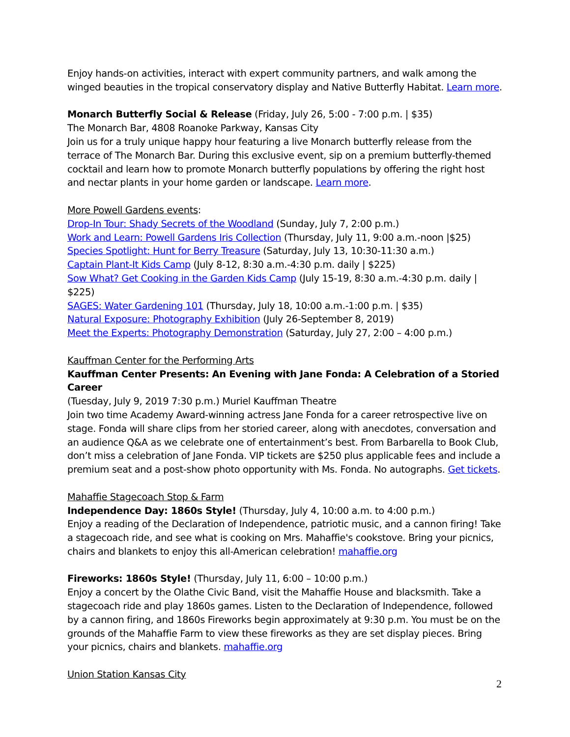Enjoy hands-on activities, interact with expert community partners, and walk among the winged beauties in the tropical conservatory display and Native Butterfly Habitat. Learn more.
Monarch Butterfly Social & Release (Friday, July 26, 5:00 - 7:00 p.m. | $35)
The Monarch Bar, 4808 Roanoke Parkway, Kansas City
Join us for a truly unique happy hour featuring a live Monarch butterfly release from the terrace of The Monarch Bar. During this exclusive event, sip on a premium butterfly-themed cocktail and learn how to promote Monarch butterfly populations by offering the right host and nectar plants in your home garden or landscape. Learn more.
More Powell Gardens events:
Drop-In Tour: Shady Secrets of the Woodland (Sunday, July 7, 2:00 p.m.)
Work and Learn: Powell Gardens Iris Collection (Thursday, July 11, 9:00 a.m.-noon |$25)
Species Spotlight: Hunt for Berry Treasure (Saturday, July 13, 10:30-11:30 a.m.)
Captain Plant-It Kids Camp (July 8-12, 8:30 a.m.-4:30 p.m. daily | $225)
Sow What? Get Cooking in the Garden Kids Camp (July 15-19, 8:30 a.m.-4:30 p.m. daily | $225)
SAGES: Water Gardening 101 (Thursday, July 18, 10:00 a.m.-1:00 p.m. | $35)
Natural Exposure: Photography Exhibition (July 26-September 8, 2019)
Meet the Experts: Photography Demonstration (Saturday, July 27, 2:00 – 4:00 p.m.)
Kauffman Center for the Performing Arts
Kauffman Center Presents: An Evening with Jane Fonda: A Celebration of a Storied Career
(Tuesday, July 9, 2019 7:30 p.m.) Muriel Kauffman Theatre
Join two time Academy Award-winning actress Jane Fonda for a career retrospective live on stage. Fonda will share clips from her storied career, along with anecdotes, conversation and an audience Q&A as we celebrate one of entertainment’s best. From Barbarella to Book Club, don’t miss a celebration of Jane Fonda. VIP tickets are $250 plus applicable fees and include a premium seat and a post-show photo opportunity with Ms. Fonda. No autographs. Get tickets.
Mahaffie Stagecoach Stop & Farm
Independence Day: 1860s Style! (Thursday, July 4, 10:00 a.m. to 4:00 p.m.)
Enjoy a reading of the Declaration of Independence, patriotic music, and a cannon firing! Take a stagecoach ride, and see what is cooking on Mrs. Mahaffie's cookstove. Bring your picnics, chairs and blankets to enjoy this all-American celebration! mahaffie.org
Fireworks: 1860s Style! (Thursday, July 11, 6:00 – 10:00 p.m.)
Enjoy a concert by the Olathe Civic Band, visit the Mahaffie House and blacksmith. Take a stagecoach ride and play 1860s games. Listen to the Declaration of Independence, followed by a cannon firing, and 1860s Fireworks begin approximately at 9:30 p.m. You must be on the grounds of the Mahaffie Farm to view these fireworks as they are set display pieces. Bring your picnics, chairs and blankets. mahaffie.org
Union Station Kansas City
2